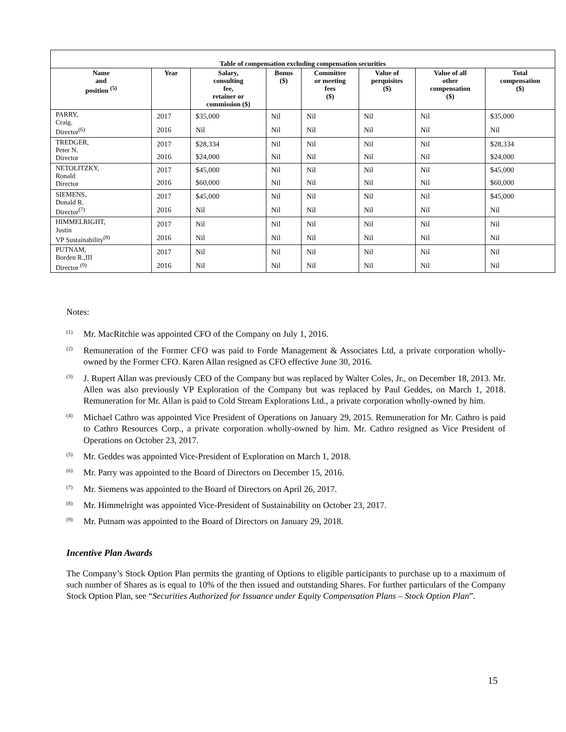Table of compensation excluding compensation securities
| Name and position <sup>(5)</sup> | Year | Salary, consulting fee, retainer or commission ($) | Bonus ($) | Committee or meeting fees ($) | Value of perquisites ($) | Value of all other compensation ($) | Total compensation ($) |
| --- | --- | --- | --- | --- | --- | --- | --- |
| PARRY, Craig. Director<sup>(6)</sup> | 2017 | $35,000 | Nil | Nil | Nil | Nil | $35,000 |
| | 2016 | Nil | Nil | Nil | Nil | Nil | Nil |
| TREDGER, Peter N. Director | 2017 | $28,334 | Nil | Nil | Nil | Nil | $28,334 |
| | 2016 | $24,000 | Nil | Nil | Nil | Nil | $24,000 |
| NETOLITZKY, Ronald Director | 2017 | $45,000 | Nil | Nil | Nil | Nil | $45,000 |
| | 2016 | $60,000 | Nil | Nil | Nil | Nil | $60,000 |
| SIEMENS, Donald R. Director<sup>(7)</sup> | 2017 | $45,000 | Nil | Nil | Nil | Nil | $45,000 |
| | 2016 | Nil | Nil | Nil | Nil | Nil | Nil |
| HIMMELRIGHT, Justin VP Sustainability<sup>(8)</sup> | 2017 | Nil | Nil | Nil | Nil | Nil | Nil |
| | 2016 | Nil | Nil | Nil | Nil | Nil | Nil |
| PUTNAM, Borden R.,III Director <sup>(9)</sup> | 2017 | Nil | Nil | Nil | Nil | Nil | Nil |
| | 2016 | Nil | Nil | Nil | Nil | Nil | Nil |
Notes:
<sup>(1)</sup>
Mr. MacRitchie was appointed CFO of the Company on July 1, 2016.
<sup>(2)</sup>
Remuneration of the Former CFO was paid to Forde Management & Associates Ltd, a private corporation wholly-owned by the Former CFO. Karen Allan resigned as CFO effective June 30, 2016.
<sup>(3)</sup>
J. Rupert Allan was previously CEO of the Company but was replaced by Walter Coles, Jr., on December 18, 2013. Mr. Allen was also previously VP Exploration of the Company but was replaced by Paul Geddes, on March 1, 2018. Remuneration for Mr. Allan is paid to Cold Stream Explorations Ltd., a private corporation wholly-owned by him.
<sup>(4)</sup>
Michael Cathro was appointed Vice President of Operations on January 29, 2015. Remuneration for Mr. Cathro is paid to Cathro Resources Corp., a private corporation wholly-owned by him. Mr. Cathro resigned as Vice President of Operations on October 23, 2017.
<sup>(5)</sup>
Mr. Geddes was appointed Vice-President of Exploration on March 1, 2018.
<sup>(6)</sup>
Mr. Parry was appointed to the Board of Directors on December 15, 2016.
<sup>(7)</sup>
Mr. Siemens was appointed to the Board of Directors on April 26, 2017.
<sup>(8)</sup>
Mr. Himmelright was appointed Vice-President of Sustainability on October 23, 2017.
<sup>(9)</sup>
Mr. Putnam was appointed to the Board of Directors on January 29, 2018.
Incentive Plan Awards
The Company’s Stock Option Plan permits the granting of Options to eligible participants to purchase up to a maximum of such number of Shares as is equal to 10% of the then issued and outstanding Shares. For further particulars of the Company Stock Option Plan, see “Securities Authorized for Issuance under Equity Compensation Plans – Stock Option Plan”.
15